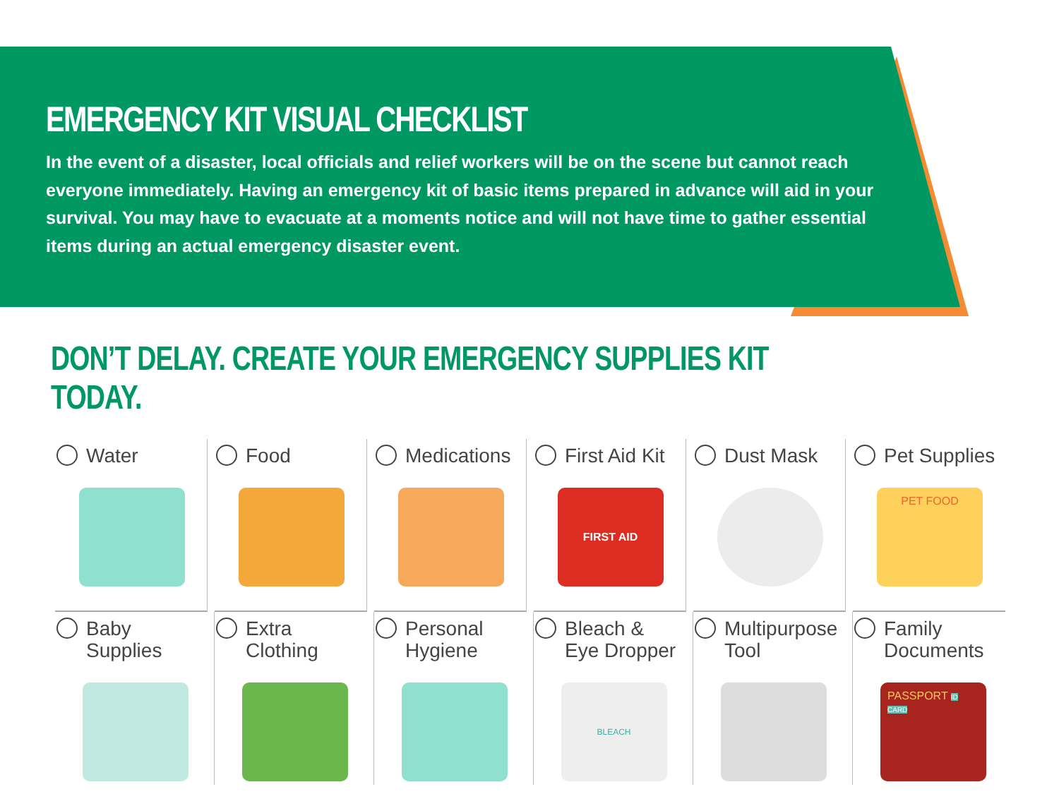EMERGENCY KIT VISUAL CHECKLIST
In the event of a disaster, local officials and relief workers will be on the scene but cannot reach everyone immediately. Having an emergency kit of basic items prepared in advance will aid in your survival. You may have to evacuate at a moments notice and will not have time to gather essential items during an actual emergency disaster event.
DON’T DELAY. CREATE YOUR EMERGENCY SUPPLIES KIT TODAY.
Water
Food
Medications
First Aid Kit
FIRST AID
Dust Mask
Pet Supplies
PET FOOD
Baby
Supplies
Extra
Clothing
Personal
Hygiene
Bleach &
Eye Dropper
BLEACH
Multipurpose
Tool
Family
Documents
PASSPORT ID CARD